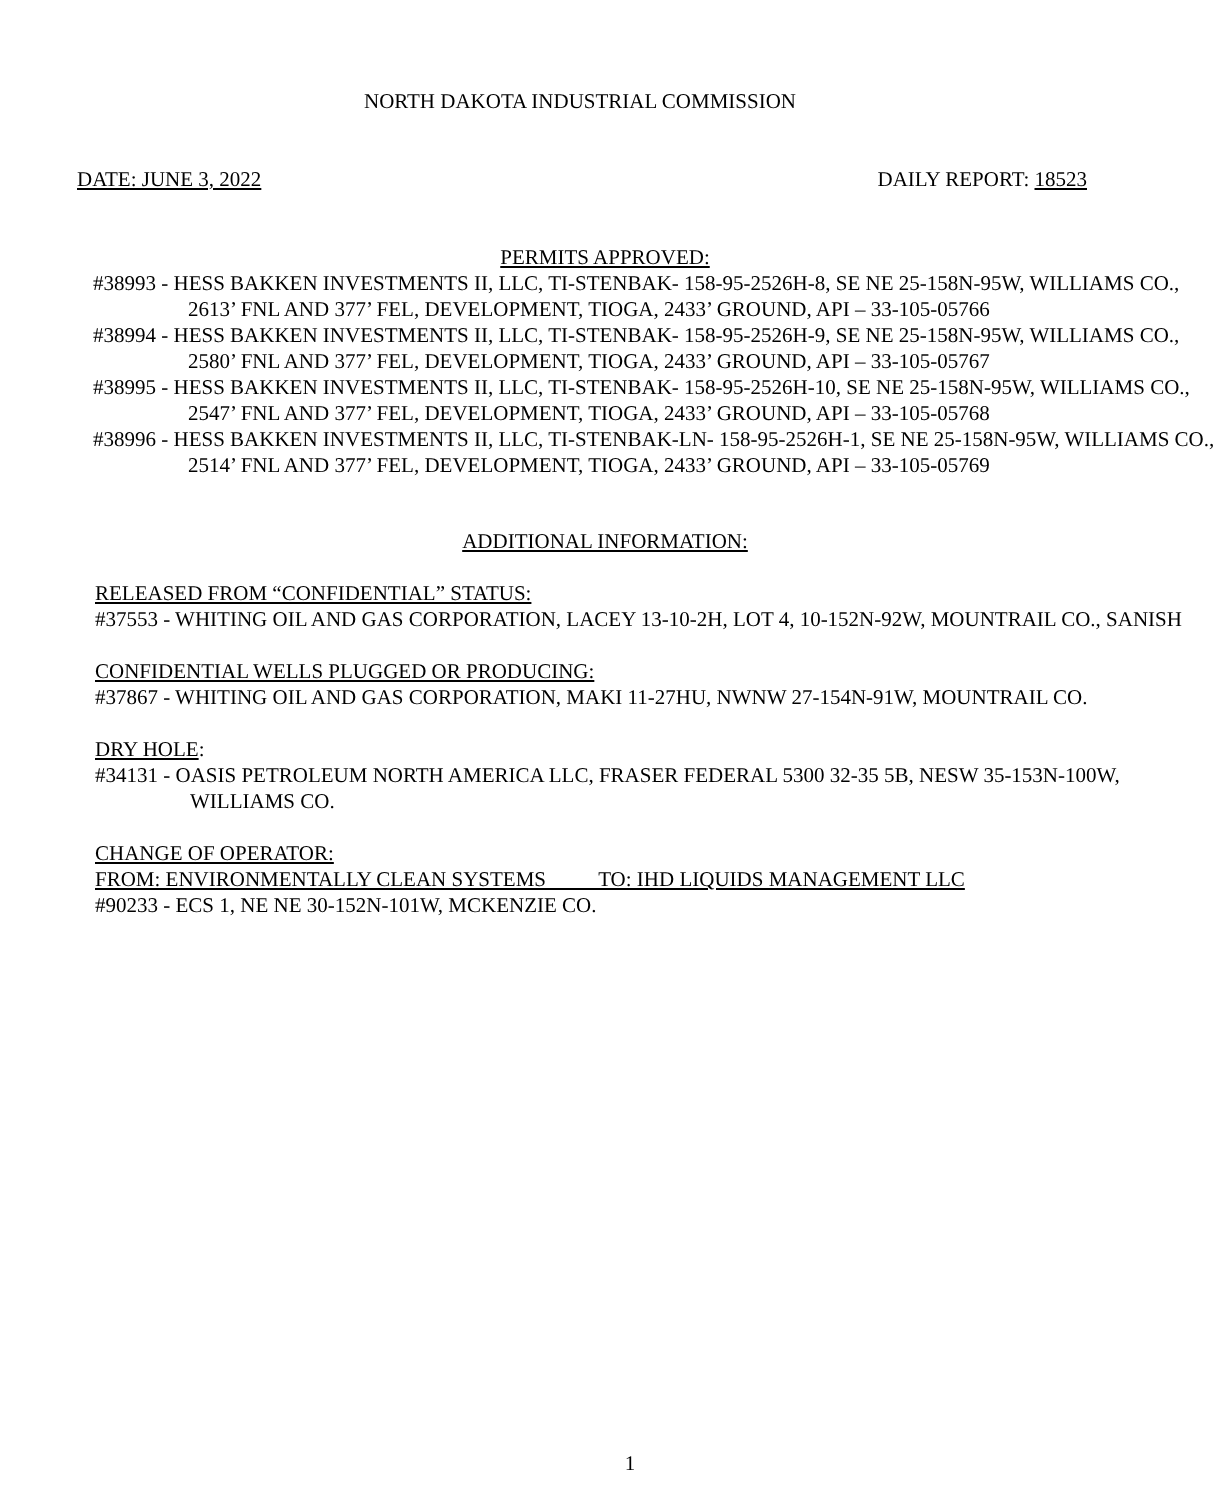NORTH DAKOTA INDUSTRIAL COMMISSION
DATE: JUNE 3, 2022 DAILY REPORT: 18523
PERMITS APPROVED:
#38993 - HESS BAKKEN INVESTMENTS II, LLC, TI-STENBAK- 158-95-2526H-8, SE NE 25-158N-95W, WILLIAMS CO., 2613’ FNL AND 377’ FEL, DEVELOPMENT, TIOGA, 2433’ GROUND, API – 33-105-05766
#38994 - HESS BAKKEN INVESTMENTS II, LLC, TI-STENBAK- 158-95-2526H-9, SE NE 25-158N-95W, WILLIAMS CO., 2580’ FNL AND 377’ FEL, DEVELOPMENT, TIOGA, 2433’ GROUND, API – 33-105-05767
#38995 - HESS BAKKEN INVESTMENTS II, LLC, TI-STENBAK- 158-95-2526H-10, SE NE 25-158N-95W, WILLIAMS CO., 2547’ FNL AND 377’ FEL, DEVELOPMENT, TIOGA, 2433’ GROUND, API – 33-105-05768
#38996 - HESS BAKKEN INVESTMENTS II, LLC, TI-STENBAK-LN- 158-95-2526H-1, SE NE 25-158N-95W, WILLIAMS CO., 2514’ FNL AND 377’ FEL, DEVELOPMENT, TIOGA, 2433’ GROUND, API – 33-105-05769
ADDITIONAL INFORMATION:
RELEASED FROM “CONFIDENTIAL” STATUS:
#37553 - WHITING OIL AND GAS CORPORATION, LACEY 13-10-2H, LOT 4, 10-152N-92W, MOUNTRAIL CO., SANISH
CONFIDENTIAL WELLS PLUGGED OR PRODUCING:
#37867 - WHITING OIL AND GAS CORPORATION, MAKI 11-27HU, NWNW 27-154N-91W, MOUNTRAIL CO.
DRY HOLE:
#34131 - OASIS PETROLEUM NORTH AMERICA LLC, FRASER FEDERAL 5300 32-35 5B, NESW 35-153N-100W, WILLIAMS CO.
CHANGE OF OPERATOR:
FROM: ENVIRONMENTALLY CLEAN SYSTEMS TO: IHD LIQUIDS MANAGEMENT LLC
#90233 - ECS 1, NE NE 30-152N-101W, MCKENZIE CO.
1